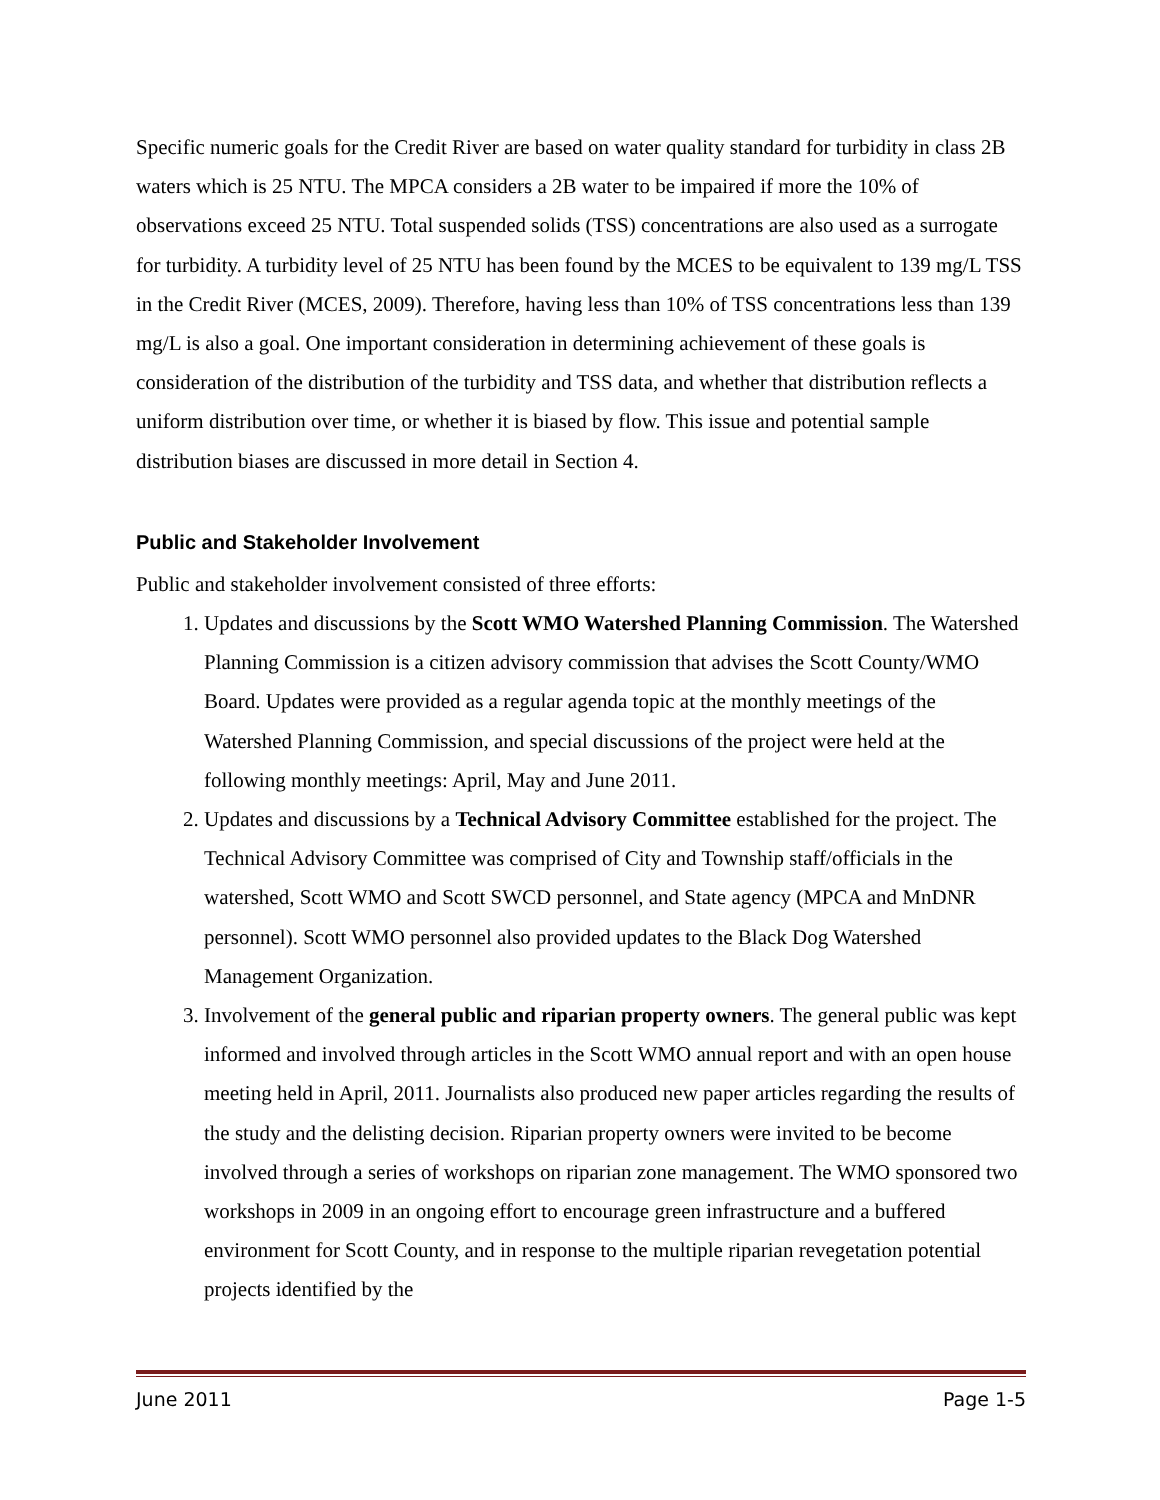Specific numeric goals for the Credit River are based on water quality standard for turbidity in class 2B waters which is 25 NTU. The MPCA considers a 2B water to be impaired if more the 10% of observations exceed 25 NTU. Total suspended solids (TSS) concentrations are also used as a surrogate for turbidity. A turbidity level of 25 NTU has been found by the MCES to be equivalent to 139 mg/L TSS in the Credit River (MCES, 2009). Therefore, having less than 10% of TSS concentrations less than 139 mg/L is also a goal. One important consideration in determining achievement of these goals is consideration of the distribution of the turbidity and TSS data, and whether that distribution reflects a uniform distribution over time, or whether it is biased by flow. This issue and potential sample distribution biases are discussed in more detail in Section 4.
Public and Stakeholder Involvement
Public and stakeholder involvement consisted of three efforts:
1. Updates and discussions by the Scott WMO Watershed Planning Commission. The Watershed Planning Commission is a citizen advisory commission that advises the Scott County/WMO Board. Updates were provided as a regular agenda topic at the monthly meetings of the Watershed Planning Commission, and special discussions of the project were held at the following monthly meetings: April, May and June 2011.
2. Updates and discussions by a Technical Advisory Committee established for the project. The Technical Advisory Committee was comprised of City and Township staff/officials in the watershed, Scott WMO and Scott SWCD personnel, and State agency (MPCA and MnDNR personnel). Scott WMO personnel also provided updates to the Black Dog Watershed Management Organization.
3. Involvement of the general public and riparian property owners. The general public was kept informed and involved through articles in the Scott WMO annual report and with an open house meeting held in April, 2011. Journalists also produced new paper articles regarding the results of the study and the delisting decision. Riparian property owners were invited to be become involved through a series of workshops on riparian zone management. The WMO sponsored two workshops in 2009 in an ongoing effort to encourage green infrastructure and a buffered environment for Scott County, and in response to the multiple riparian revegetation potential projects identified by the
June 2011 Page 1-5